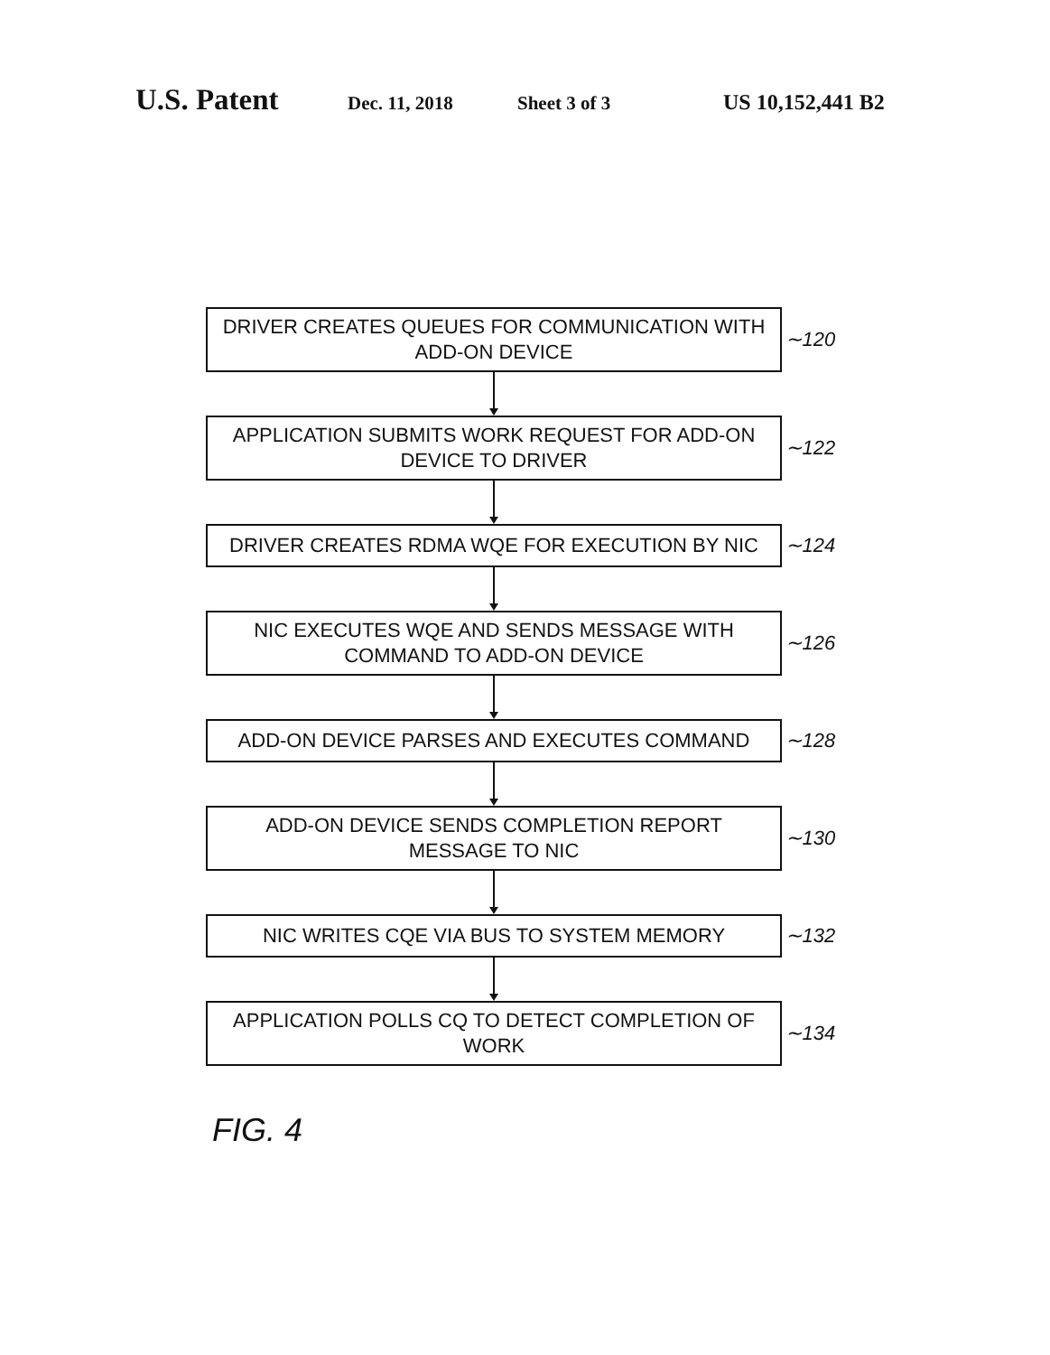U.S. Patent Dec. 11, 2018 Sheet 3 of 3 US 10,152,441 B2
DRIVER CREATES QUEUES FOR COMMUNICATION WITH
ADD-ON DEVICE
∼120
APPLICATION SUBMITS WORK REQUEST FOR ADD-ON
DEVICE TO DRIVER
∼122
DRIVER CREATES RDMA WQE FOR EXECUTION BY NIC
∼124
NIC EXECUTES WQE AND SENDS MESSAGE WITH
COMMAND TO ADD-ON DEVICE
∼126
ADD-ON DEVICE PARSES AND EXECUTES COMMAND
∼128
ADD-ON DEVICE SENDS COMPLETION REPORT
MESSAGE TO NIC
∼130
NIC WRITES CQE VIA BUS TO SYSTEM MEMORY
∼132
APPLICATION POLLS CQ TO DETECT COMPLETION OF
WORK
∼134
FIG. 4